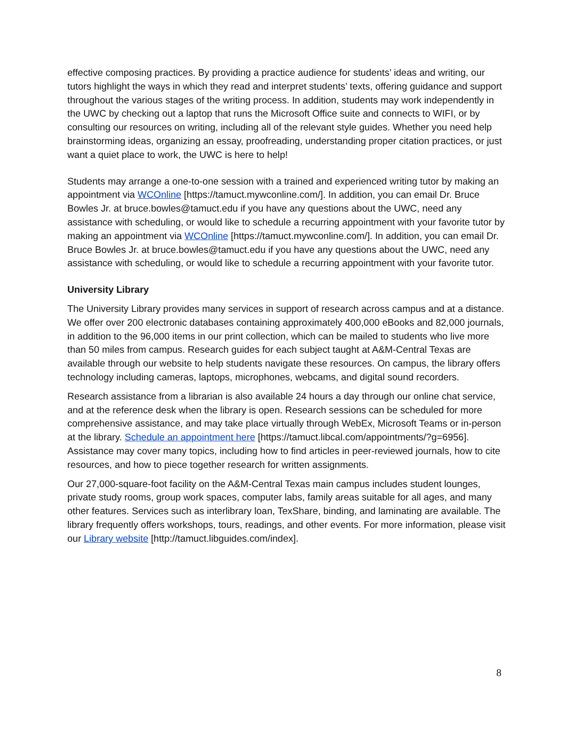effective composing practices. By providing a practice audience for students’ ideas and writing, our tutors highlight the ways in which they read and interpret students’ texts, offering guidance and support throughout the various stages of the writing process. In addition, students may work independently in the UWC by checking out a laptop that runs the Microsoft Office suite and connects to WIFI, or by consulting our resources on writing, including all of the relevant style guides. Whether you need help brainstorming ideas, organizing an essay, proofreading, understanding proper citation practices, or just want a quiet place to work, the UWC is here to help!
Students may arrange a one-to-one session with a trained and experienced writing tutor by making an appointment via WCOnline [https://tamuct.mywconline.com/]. In addition, you can email Dr. Bruce Bowles Jr. at bruce.bowles@tamuct.edu if you have any questions about the UWC, need any assistance with scheduling, or would like to schedule a recurring appointment with your favorite tutor by making an appointment via WCOnline [https://tamuct.mywconline.com/]. In addition, you can email Dr. Bruce Bowles Jr. at bruce.bowles@tamuct.edu if you have any questions about the UWC, need any assistance with scheduling, or would like to schedule a recurring appointment with your favorite tutor.
University Library
The University Library provides many services in support of research across campus and at a distance. We offer over 200 electronic databases containing approximately 400,000 eBooks and 82,000 journals, in addition to the 96,000 items in our print collection, which can be mailed to students who live more than 50 miles from campus. Research guides for each subject taught at A&M-Central Texas are available through our website to help students navigate these resources. On campus, the library offers technology including cameras, laptops, microphones, webcams, and digital sound recorders.
Research assistance from a librarian is also available 24 hours a day through our online chat service, and at the reference desk when the library is open. Research sessions can be scheduled for more comprehensive assistance, and may take place virtually through WebEx, Microsoft Teams or in-person at the library. Schedule an appointment here [https://tamuct.libcal.com/appointments/?g=6956]. Assistance may cover many topics, including how to find articles in peer-reviewed journals, how to cite resources, and how to piece together research for written assignments.
Our 27,000-square-foot facility on the A&M-Central Texas main campus includes student lounges, private study rooms, group work spaces, computer labs, family areas suitable for all ages, and many other features. Services such as interlibrary loan, TexShare, binding, and laminating are available. The library frequently offers workshops, tours, readings, and other events. For more information, please visit our Library website [http://tamuct.libguides.com/index].
8